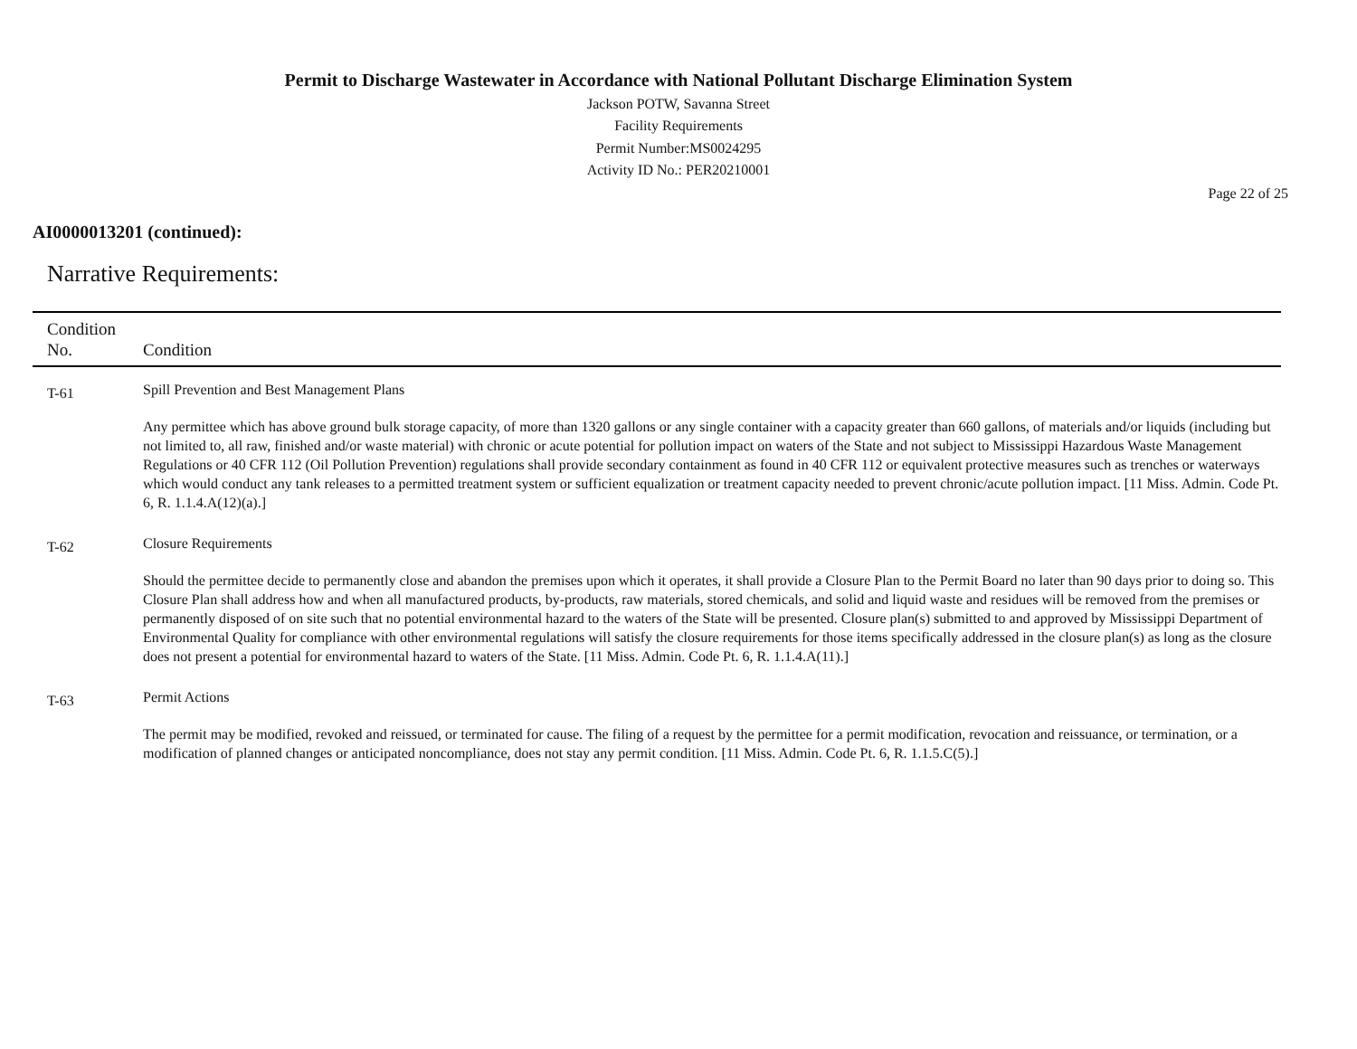Permit to Discharge Wastewater in Accordance with National Pollutant Discharge Elimination System
Jackson POTW, Savanna Street
Facility Requirements
Permit Number:MS0024295
Activity ID No.: PER20210001
Page 22 of 25
AI0000013201 (continued):
Narrative Requirements:
| Condition No. | Condition |
| --- | --- |
| T-61 | Spill Prevention and Best Management Plans Any permittee which has above ground bulk storage capacity, of more than 1320 gallons or any single container with a capacity greater than 660 gallons, of materials and/or liquids (including but not limited to, all raw, finished and/or waste material) with chronic or acute potential for pollution impact on waters of the State and not subject to Mississippi Hazardous Waste Management Regulations or 40 CFR 112 (Oil Pollution Prevention) regulations shall provide secondary containment as found in 40 CFR 112 or equivalent protective measures such as trenches or waterways which would conduct any tank releases to a permitted treatment system or sufficient equalization or treatment capacity needed to prevent chronic/acute pollution impact. [11 Miss. Admin. Code Pt. 6, R. 1.1.4.A(12)(a).] |
| T-62 | Closure Requirements Should the permittee decide to permanently close and abandon the premises upon which it operates, it shall provide a Closure Plan to the Permit Board no later than 90 days prior to doing so. This Closure Plan shall address how and when all manufactured products, by-products, raw materials, stored chemicals, and solid and liquid waste and residues will be removed from the premises or permanently disposed of on site such that no potential environmental hazard to the waters of the State will be presented. Closure plan(s) submitted to and approved by Mississippi Department of Environmental Quality for compliance with other environmental regulations will satisfy the closure requirements for those items specifically addressed in the closure plan(s) as long as the closure does not present a potential for environmental hazard to waters of the State. [11 Miss. Admin. Code Pt. 6, R. 1.1.4.A(11).] |
| T-63 | Permit Actions The permit may be modified, revoked and reissued, or terminated for cause. The filing of a request by the permittee for a permit modification, revocation and reissuance, or termination, or a modification of planned changes or anticipated noncompliance, does not stay any permit condition. [11 Miss. Admin. Code Pt. 6, R. 1.1.5.C(5).] |